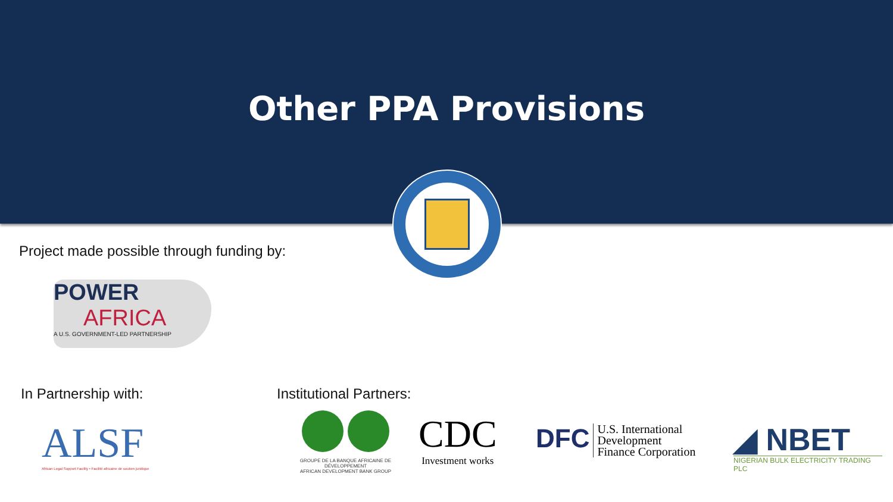Other PPA Provisions
Project made possible through funding by:
POWER
AFRICA
A U.S. GOVERNMENT-LED PARTNERSHIP
In Partnership with: Institutional Partners:
ALSF
African Legal Support Facility • Facilité africaine de soutien juridique
GROUPE DE LA BANQUE AFRICAINE DE DÉVELOPPEMENT
AFRICAN DEVELOPMENT BANK GROUP
CDC
Investment works
DFC
U.S. International
Development
Finance Corporation
◢ NBET
NIGERIAN BULK ELECTRICITY TRADING PLC